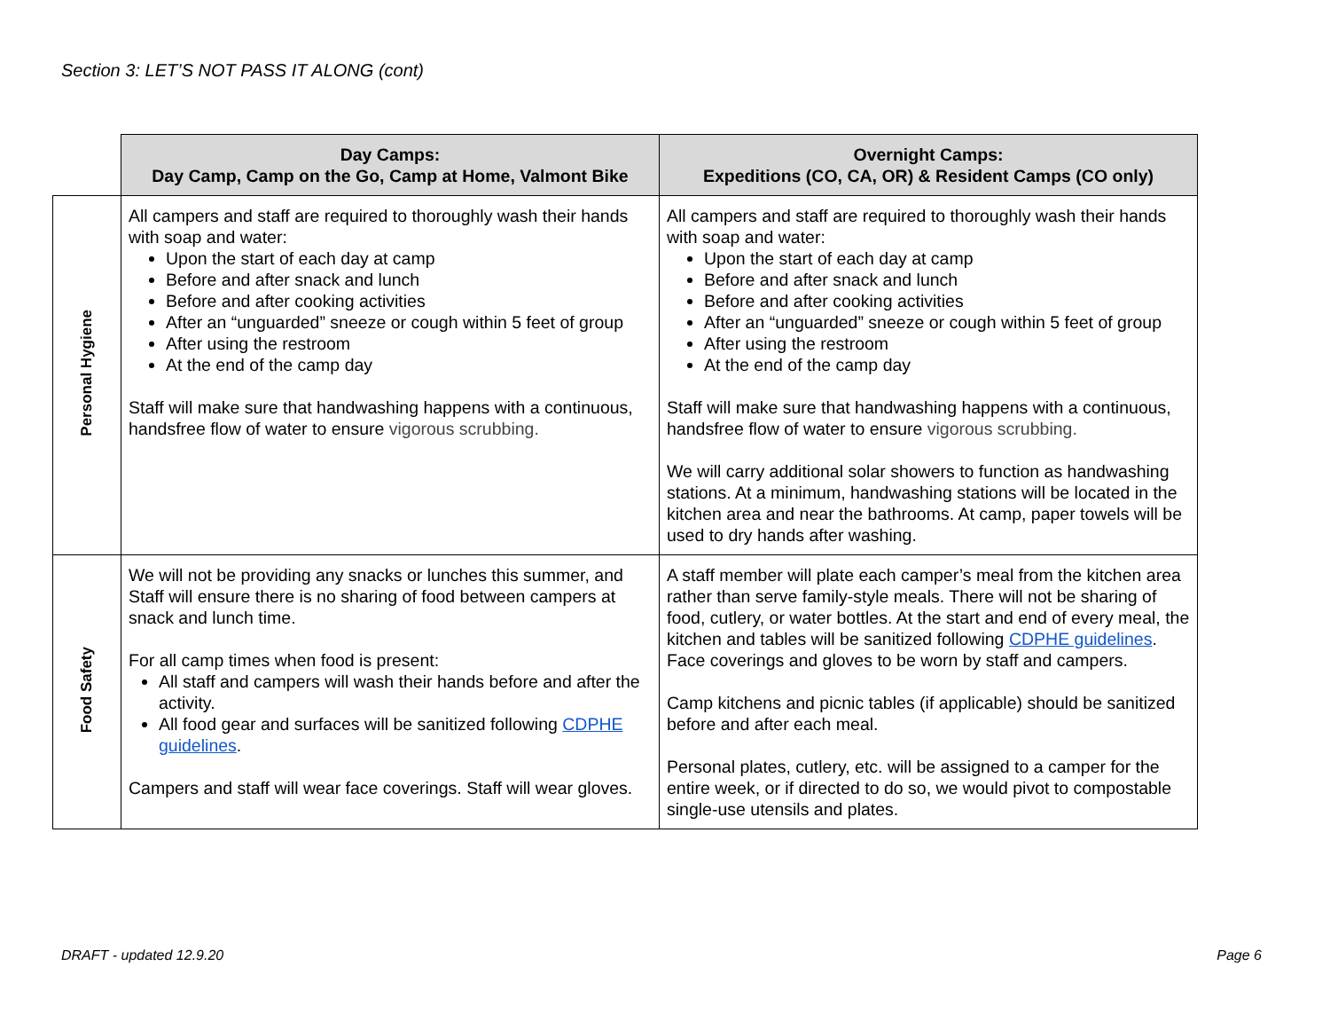Section 3: LET’S NOT PASS IT ALONG (cont)
| | Day Camps: Day Camp, Camp on the Go, Camp at Home, Valmont Bike | Overnight Camps: Expeditions (CO, CA, OR) & Resident Camps (CO only) |
| --- | --- | --- |
| Personal Hygiene | All campers and staff are required to thoroughly wash their hands with soap and water: Upon the start of each day at camp Before and after snack and lunch Before and after cooking activities After an “unguarded” sneeze or cough within 5 feet of group After using the restroom At the end of the camp day Staff will make sure that handwashing happens with a continuous, handsfree flow of water to ensure vigorous scrubbing. | All campers and staff are required to thoroughly wash their hands with soap and water: Upon the start of each day at camp Before and after snack and lunch Before and after cooking activities After an “unguarded” sneeze or cough within 5 feet of group After using the restroom At the end of the camp day Staff will make sure that handwashing happens with a continuous, handsfree flow of water to ensure vigorous scrubbing. We will carry additional solar showers to function as handwashing stations. At a minimum, handwashing stations will be located in the kitchen area and near the bathrooms. At camp, paper towels will be used to dry hands after washing. |
| Food Safety | We will not be providing any snacks or lunches this summer, and Staff will ensure there is no sharing of food between campers at snack and lunch time. For all camp times when food is present: All staff and campers will wash their hands before and after the activity. All food gear and surfaces will be sanitized following CDPHE guidelines . Campers and staff will wear face coverings. Staff will wear gloves. | A staff member will plate each camper’s meal from the kitchen area rather than serve family-style meals. There will not be sharing of food, cutlery, or water bottles. At the start and end of every meal, the kitchen and tables will be sanitized following CDPHE guidelines . Face coverings and gloves to be worn by staff and campers. Camp kitchens and picnic tables (if applicable) should be sanitized before and after each meal. Personal plates, cutlery, etc. will be assigned to a camper for the entire week, or if directed to do so, we would pivot to compostable single-use utensils and plates. |
DRAFT - updated 12.9.20 Page 6